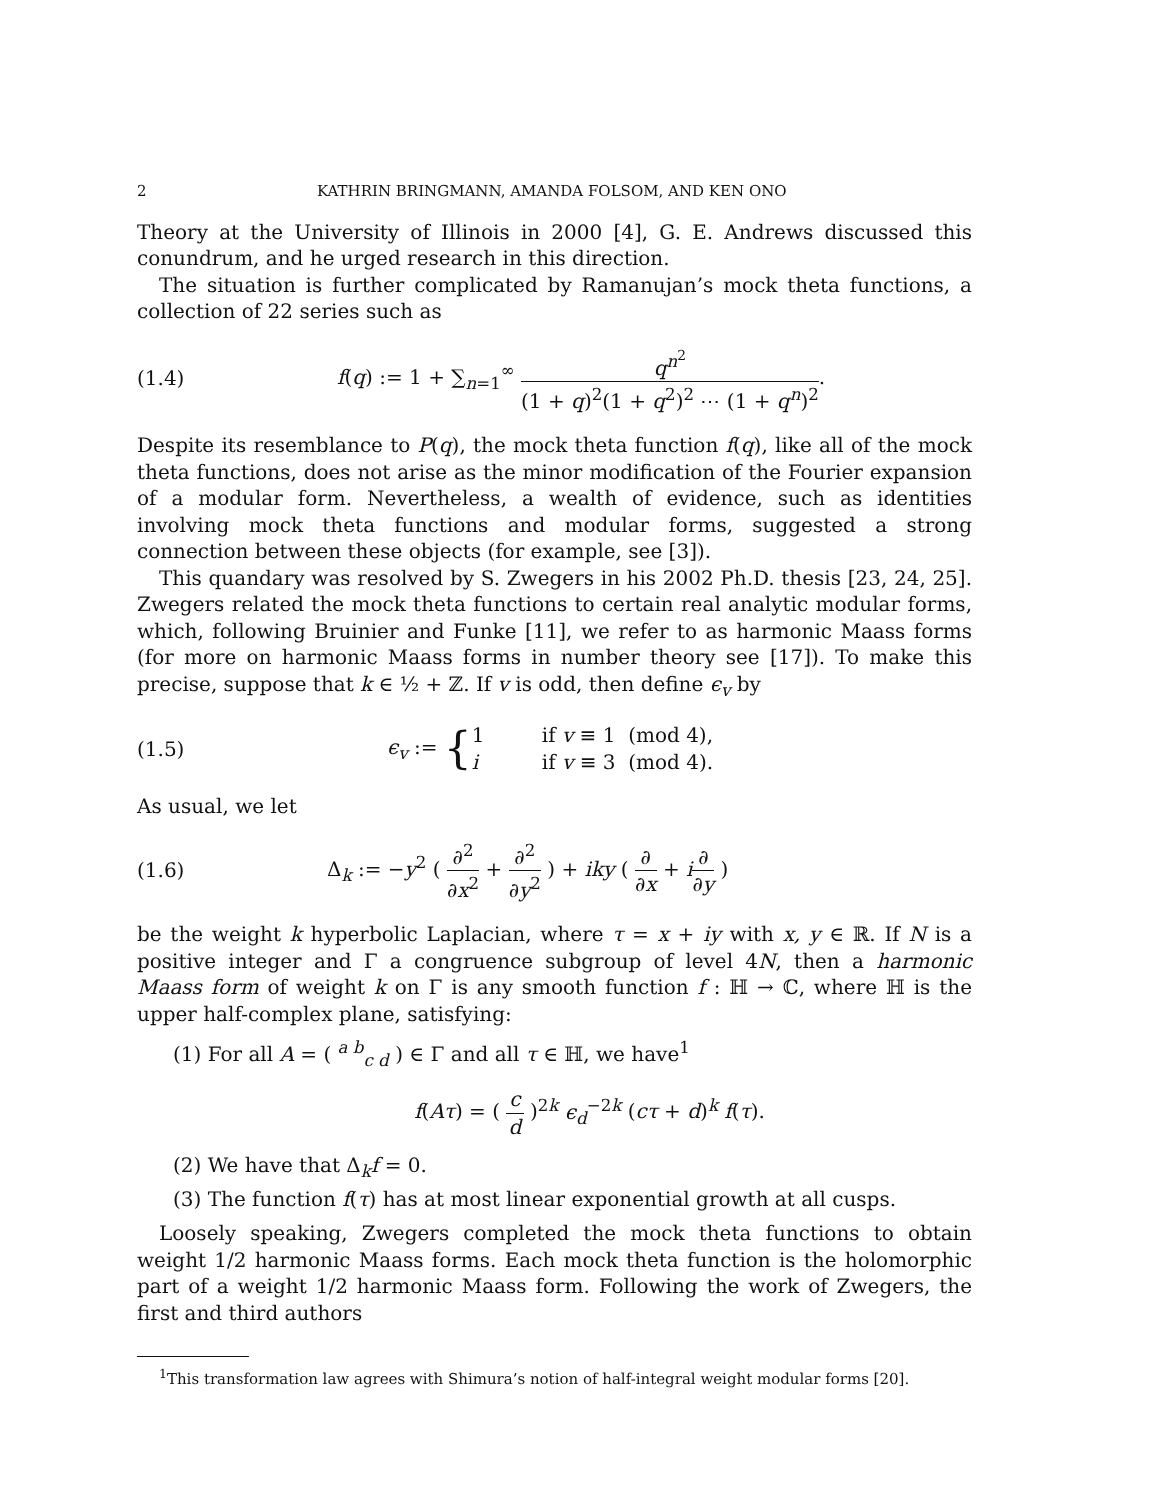2 KATHRIN BRINGMANN, AMANDA FOLSOM, AND KEN ONO
Theory at the University of Illinois in 2000 [4], G. E. Andrews discussed this conundrum, and he urged research in this direction.
The situation is further complicated by Ramanujan’s mock theta functions, a collection of 22 series such as
(1.4) f(q) := 1 + ∑<sub>n=1</sub><sup>∞</sup> q<sup>n<sup>2</sup></sup> (1 + q)<sup>2</sup>(1 + q<sup>2</sup>)<sup>2</sup> ⋯ (1 + q<sup>n</sup>)<sup>2</sup>.
Despite its resemblance to P(q), the mock theta function f(q), like all of the mock theta functions, does not arise as the minor modification of the Fourier expansion of a modular form. Nevertheless, a wealth of evidence, such as identities involving mock theta functions and modular forms, suggested a strong connection between these objects (for example, see [3]).
This quandary was resolved by S. Zwegers in his 2002 Ph.D. thesis [23, 24, 25]. Zwegers related the mock theta functions to certain real analytic modular forms, which, following Bruinier and Funke [11], we refer to as harmonic Maass forms (for more on harmonic Maass forms in number theory see [17]). To make this precise, suppose that k ∈ ½ + ℤ. If v is odd, then define ϵ<sub>v</sub> by
(1.5) ϵ<sub>v</sub> := {1 if v ≡ 1 (mod 4),
i if v ≡ 3 (mod 4).
As usual, we let
(1.6) Δ<sub>k</sub> := −y<sup>2</sup> ( ∂<sup>2</sup> ∂x<sup>2</sup> + ∂<sup>2</sup> ∂y<sup>2</sup> ) + iky ( ∂ ∂x + i∂ ∂y )
be the weight k hyperbolic Laplacian, where τ = x + iy with x, y ∈ ℝ. If N is a positive integer and Γ a congruence subgroup of level 4N, then a harmonic Maass form of weight k on Γ is any smooth function f : ℍ → ℂ, where ℍ is the upper half-complex plane, satisfying:
(1) For all A = ( <sup>a b</sup><sub>c d</sub> ) ∈ Γ and all τ ∈ ℍ, we have<sup>1</sup>
f(Aτ) = ( c d )<sup>2k</sup> ϵ<sub>d</sub><sup>−2k</sup> (cτ + d)<sup>k</sup> f(τ).
(2) We have that Δ<sub>k</sub>f = 0.
(3) The function f(τ) has at most linear exponential growth at all cusps.
Loosely speaking, Zwegers completed the mock theta functions to obtain weight 1/2 harmonic Maass forms. Each mock theta function is the holomorphic part of a weight 1/2 harmonic Maass form. Following the work of Zwegers, the first and third authors
<sup>1</sup> This transformation law agrees with Shimura’s notion of half-integral weight modular forms [20].